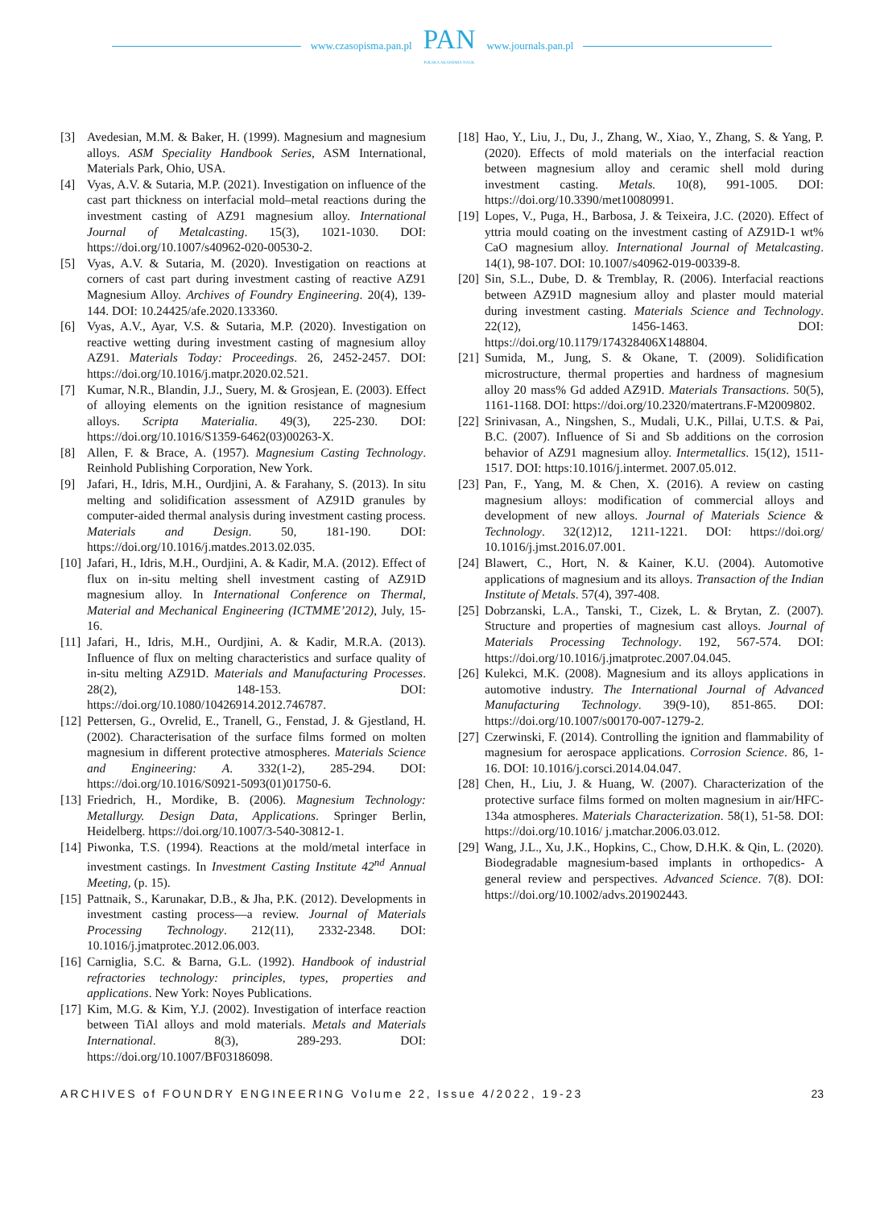www.czasopisma.pan.pl
PAN
POLSKA AKADEMIA NAUK
www.journals.pan.pl
[3] Avedesian, M.M. & Baker, H. (1999). Magnesium and magnesium alloys. ASM Speciality Handbook Series, ASM International, Materials Park, Ohio, USA.
[4] Vyas, A.V. & Sutaria, M.P. (2021). Investigation on influence of the cast part thickness on interfacial mold–metal reactions during the investment casting of AZ91 magnesium alloy. International Journal of Metalcasting. 15(3), 1021-1030. DOI: https://doi.org/10.1007/s40962-020-00530-2.
[5] Vyas, A.V. & Sutaria, M. (2020). Investigation on reactions at corners of cast part during investment casting of reactive AZ91 Magnesium Alloy. Archives of Foundry Engineering. 20(4), 139-144. DOI: 10.24425/afe.2020.133360.
[6] Vyas, A.V., Ayar, V.S. & Sutaria, M.P. (2020). Investigation on reactive wetting during investment casting of magnesium alloy AZ91. Materials Today: Proceedings. 26, 2452-2457. DOI: https://doi.org/10.1016/j.matpr.2020.02.521.
[7] Kumar, N.R., Blandin, J.J., Suery, M. & Grosjean, E. (2003). Effect of alloying elements on the ignition resistance of magnesium alloys. Scripta Materialia. 49(3), 225-230. DOI: https://doi.org/10.1016/S1359-6462(03)00263-X.
[8] Allen, F. & Brace, A. (1957). Magnesium Casting Technology. Reinhold Publishing Corporation, New York.
[9] Jafari, H., Idris, M.H., Ourdjini, A. & Farahany, S. (2013). In situ melting and solidification assessment of AZ91D granules by computer-aided thermal analysis during investment casting process. Materials and Design. 50, 181-190. DOI: https://doi.org/10.1016/j.matdes.2013.02.035.
[10] Jafari, H., Idris, M.H., Ourdjini, A. & Kadir, M.A. (2012). Effect of flux on in-situ melting shell investment casting of AZ91D magnesium alloy. In International Conference on Thermal, Material and Mechanical Engineering (ICTMME’2012), July, 15-16.
[11] Jafari, H., Idris, M.H., Ourdjini, A. & Kadir, M.R.A. (2013). Influence of flux on melting characteristics and surface quality of in-situ melting AZ91D. Materials and Manufacturing Processes. 28(2), 148-153. DOI: https://doi.org/10.1080/10426914.2012.746787.
[12] Pettersen, G., Ovrelid, E., Tranell, G., Fenstad, J. & Gjestland, H. (2002). Characterisation of the surface films formed on molten magnesium in different protective atmospheres. Materials Science and Engineering: A. 332(1-2), 285-294. DOI: https://doi.org/10.1016/S0921-5093(01)01750-6.
[13] Friedrich, H., Mordike, B. (2006). Magnesium Technology: Metallurgy. Design Data, Applications. Springer Berlin, Heidelberg. https://doi.org/10.1007/3-540-30812-1.
[14] Piwonka, T.S. (1994). Reactions at the mold/metal interface in investment castings. In Investment Casting Institute 42<sup>nd</sup> Annual Meeting, (p. 15).
[15] Pattnaik, S., Karunakar, D.B., & Jha, P.K. (2012). Developments in investment casting process—a review. Journal of Materials Processing Technology. 212(11), 2332-2348. DOI: 10.1016/j.jmatprotec.2012.06.003.
[16] Carniglia, S.C. & Barna, G.L. (1992). Handbook of industrial refractories technology: principles, types, properties and applications. New York: Noyes Publications.
[17] Kim, M.G. & Kim, Y.J. (2002). Investigation of interface reaction between TiAl alloys and mold materials. Metals and Materials International. 8(3), 289-293. DOI: https://doi.org/10.1007/BF03186098.
[18] Hao, Y., Liu, J., Du, J., Zhang, W., Xiao, Y., Zhang, S. & Yang, P. (2020). Effects of mold materials on the interfacial reaction between magnesium alloy and ceramic shell mold during investment casting. Metals. 10(8), 991-1005. DOI: https://doi.org/10.3390/met10080991.
[19] Lopes, V., Puga, H., Barbosa, J. & Teixeira, J.C. (2020). Effect of yttria mould coating on the investment casting of AZ91D-1 wt% CaO magnesium alloy. International Journal of Metalcasting. 14(1), 98-107. DOI: 10.1007/s40962-019-00339-8.
[20] Sin, S.L., Dube, D. & Tremblay, R. (2006). Interfacial reactions between AZ91D magnesium alloy and plaster mould material during investment casting. Materials Science and Technology. 22(12), 1456-1463. DOI: https://doi.org/10.1179/174328406X148804.
[21] Sumida, M., Jung, S. & Okane, T. (2009). Solidification microstructure, thermal properties and hardness of magnesium alloy 20 mass% Gd added AZ91D. Materials Transactions. 50(5), 1161-1168. DOI: https://doi.org/10.2320/matertrans.F-M2009802.
[22] Srinivasan, A., Ningshen, S., Mudali, U.K., Pillai, U.T.S. & Pai, B.C. (2007). Influence of Si and Sb additions on the corrosion behavior of AZ91 magnesium alloy. Intermetallics. 15(12), 1511-1517. DOI: https:10.1016/j.intermet. 2007.05.012.
[23] Pan, F., Yang, M. & Chen, X. (2016). A review on casting magnesium alloys: modification of commercial alloys and development of new alloys. Journal of Materials Science & Technology. 32(12)12, 1211-1221. DOI: https://doi.org/ 10.1016/j.jmst.2016.07.001.
[24] Blawert, C., Hort, N. & Kainer, K.U. (2004). Automotive applications of magnesium and its alloys. Transaction of the Indian Institute of Metals. 57(4), 397-408.
[25] Dobrzanski, L.A., Tanski, T., Cizek, L. & Brytan, Z. (2007). Structure and properties of magnesium cast alloys. Journal of Materials Processing Technology. 192, 567-574. DOI: https://doi.org/10.1016/j.jmatprotec.2007.04.045.
[26] Kulekci, M.K. (2008). Magnesium and its alloys applications in automotive industry. The International Journal of Advanced Manufacturing Technology. 39(9-10), 851-865. DOI: https://doi.org/10.1007/s00170-007-1279-2.
[27] Czerwinski, F. (2014). Controlling the ignition and flammability of magnesium for aerospace applications. Corrosion Science. 86, 1-16. DOI: 10.1016/j.corsci.2014.04.047.
[28] Chen, H., Liu, J. & Huang, W. (2007). Characterization of the protective surface films formed on molten magnesium in air/HFC-134a atmospheres. Materials Characterization. 58(1), 51-58. DOI: https://doi.org/10.1016/ j.matchar.2006.03.012.
[29] Wang, J.L., Xu, J.K., Hopkins, C., Chow, D.H.K. & Qin, L. (2020). Biodegradable magnesium-based implants in orthopedics- A general review and perspectives. Advanced Science. 7(8). DOI: https://doi.org/10.1002/advs.201902443.
ARCHIVES of FOUNDRY ENGINEERING Volume 22, Issue 4/2022, 19-23 23